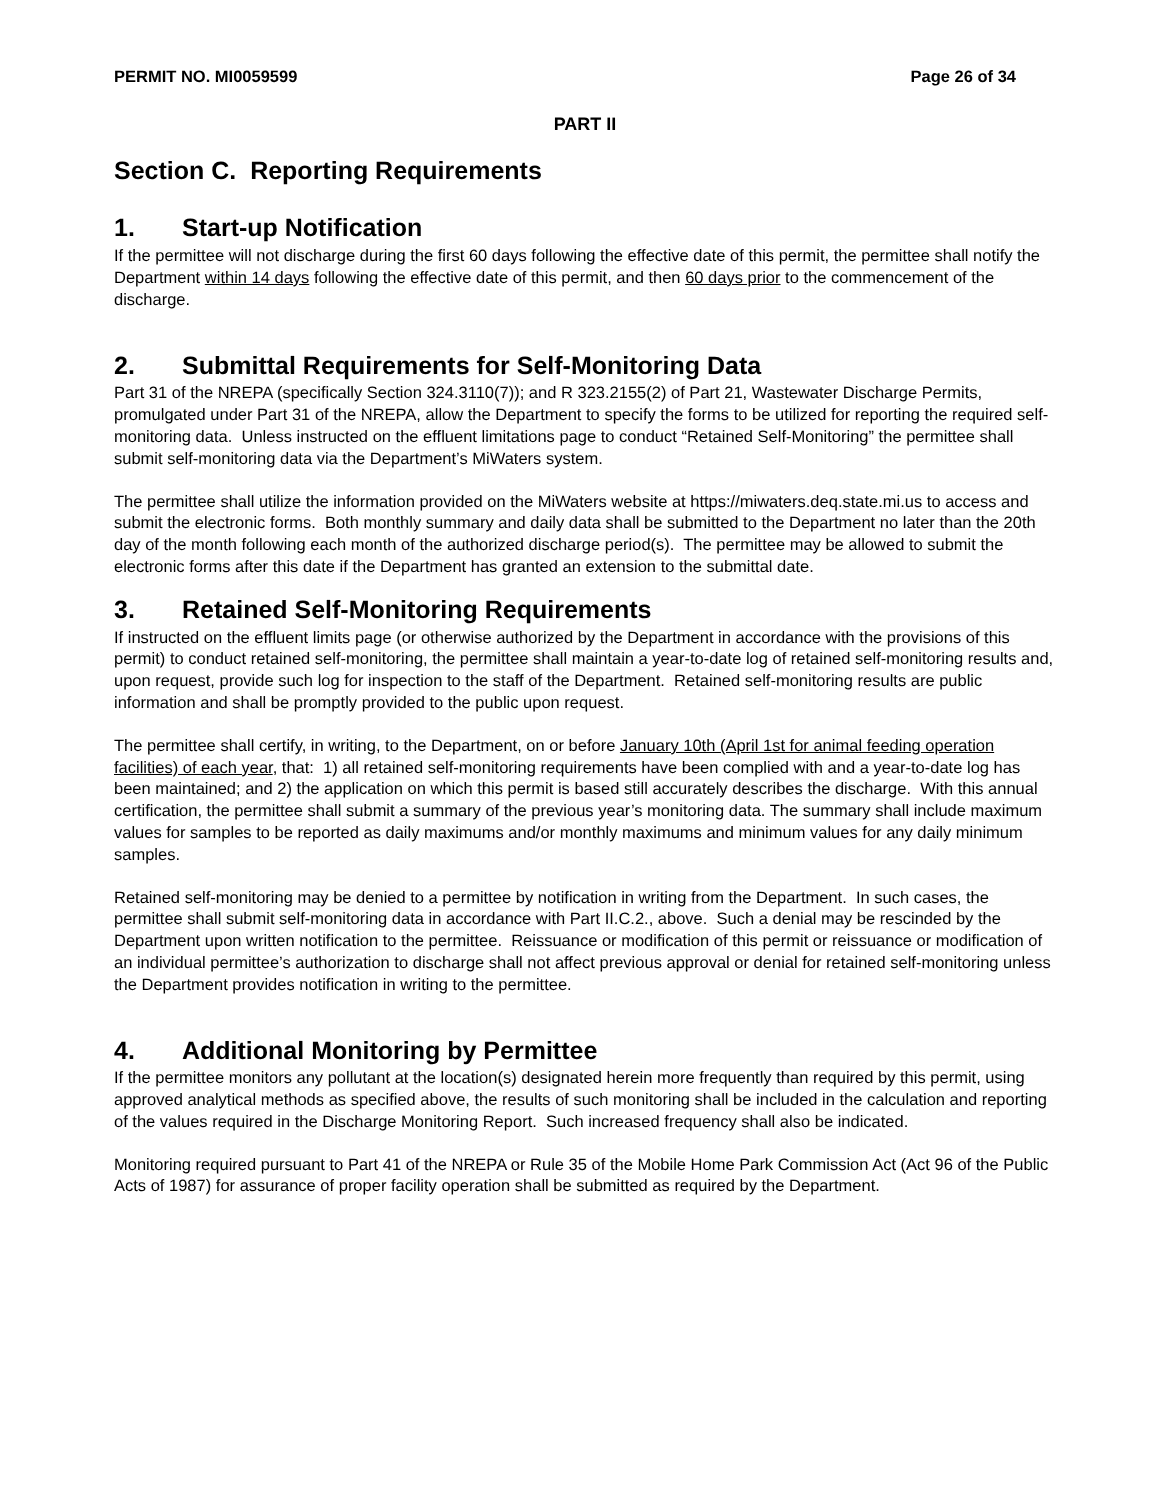PERMIT NO. MI0059599 Page 26 of 34
PART II
Section C. Reporting Requirements
1. Start-up Notification
If the permittee will not discharge during the first 60 days following the effective date of this permit, the permittee shall notify the Department within 14 days following the effective date of this permit, and then 60 days prior to the commencement of the discharge.
2. Submittal Requirements for Self-Monitoring Data
Part 31 of the NREPA (specifically Section 324.3110(7)); and R 323.2155(2) of Part 21, Wastewater Discharge Permits, promulgated under Part 31 of the NREPA, allow the Department to specify the forms to be utilized for reporting the required self-monitoring data. Unless instructed on the effluent limitations page to conduct “Retained Self-Monitoring” the permittee shall submit self-monitoring data via the Department’s MiWaters system.
The permittee shall utilize the information provided on the MiWaters website at https://miwaters.deq.state.mi.us to access and submit the electronic forms. Both monthly summary and daily data shall be submitted to the Department no later than the 20th day of the month following each month of the authorized discharge period(s). The permittee may be allowed to submit the electronic forms after this date if the Department has granted an extension to the submittal date.
3. Retained Self-Monitoring Requirements
If instructed on the effluent limits page (or otherwise authorized by the Department in accordance with the provisions of this permit) to conduct retained self-monitoring, the permittee shall maintain a year-to-date log of retained self-monitoring results and, upon request, provide such log for inspection to the staff of the Department. Retained self-monitoring results are public information and shall be promptly provided to the public upon request.
The permittee shall certify, in writing, to the Department, on or before January 10th (April 1st for animal feeding operation facilities) of each year, that: 1) all retained self-monitoring requirements have been complied with and a year-to-date log has been maintained; and 2) the application on which this permit is based still accurately describes the discharge. With this annual certification, the permittee shall submit a summary of the previous year’s monitoring data. The summary shall include maximum values for samples to be reported as daily maximums and/or monthly maximums and minimum values for any daily minimum samples.
Retained self-monitoring may be denied to a permittee by notification in writing from the Department. In such cases, the permittee shall submit self-monitoring data in accordance with Part II.C.2., above. Such a denial may be rescinded by the Department upon written notification to the permittee. Reissuance or modification of this permit or reissuance or modification of an individual permittee’s authorization to discharge shall not affect previous approval or denial for retained self-monitoring unless the Department provides notification in writing to the permittee.
4. Additional Monitoring by Permittee
If the permittee monitors any pollutant at the location(s) designated herein more frequently than required by this permit, using approved analytical methods as specified above, the results of such monitoring shall be included in the calculation and reporting of the values required in the Discharge Monitoring Report. Such increased frequency shall also be indicated.
Monitoring required pursuant to Part 41 of the NREPA or Rule 35 of the Mobile Home Park Commission Act (Act 96 of the Public Acts of 1987) for assurance of proper facility operation shall be submitted as required by the Department.